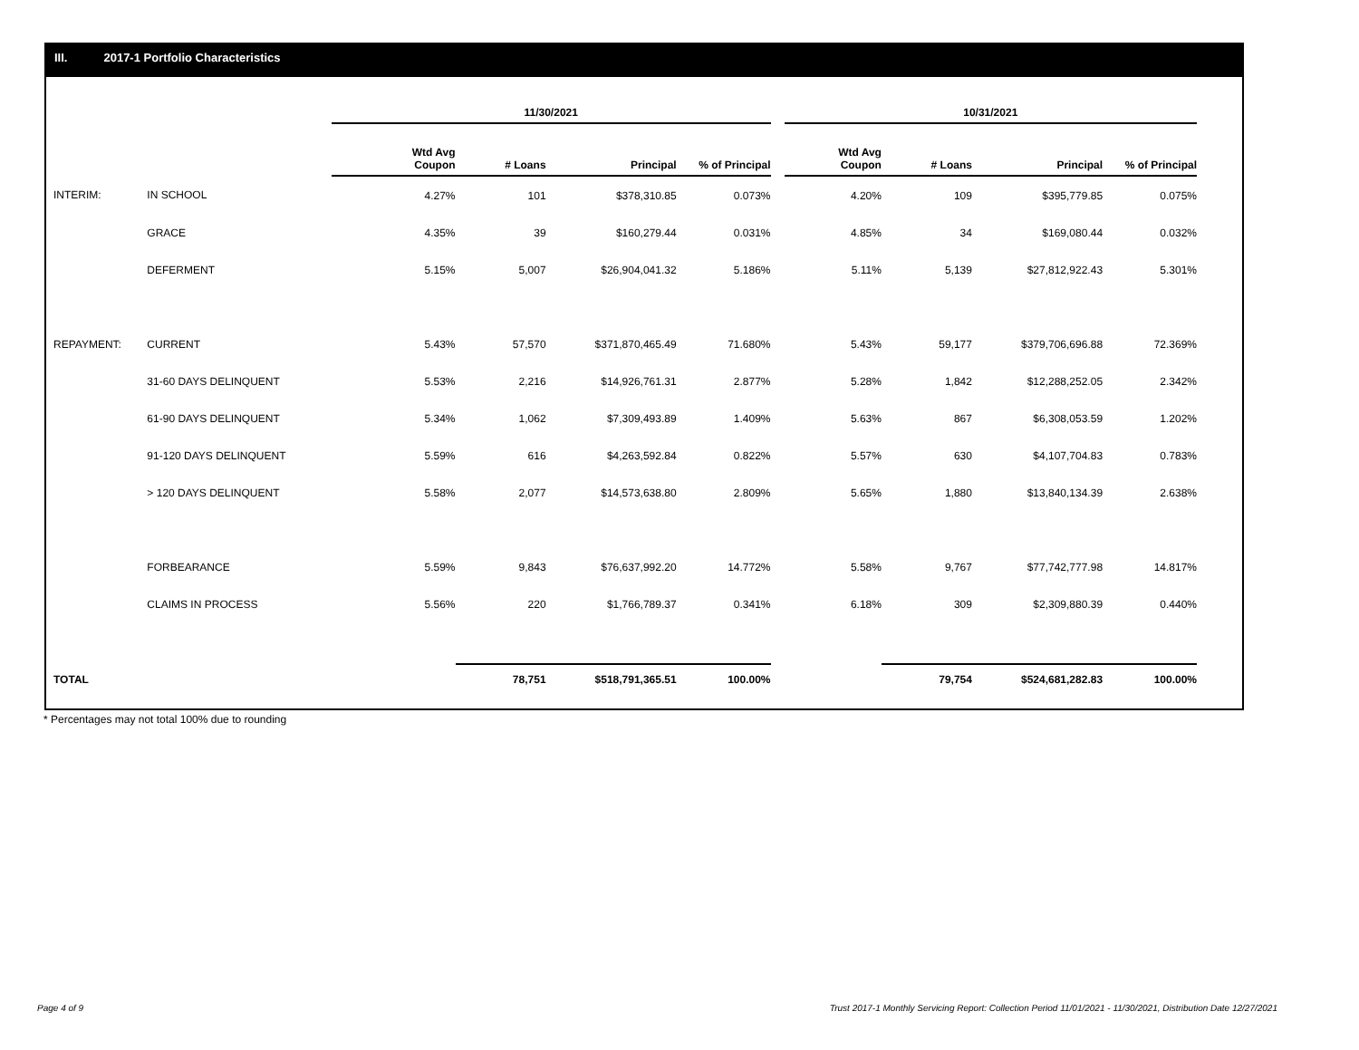III. 2017-1 Portfolio Characteristics
| | | 11/30/2021 | | | | | 10/31/2021 | | | |
| | | Wtd Avg Coupon | # Loans | Principal | % of Principal | | Wtd Avg Coupon | # Loans | Principal | % of Principal |
| INTERIM: | IN SCHOOL | 4.27% | 101 | $378,310.85 | 0.073% | | 4.20% | 109 | $395,779.85 | 0.075% |
| | GRACE | 4.35% | 39 | $160,279.44 | 0.031% | | 4.85% | 34 | $169,080.44 | 0.032% |
| | DEFERMENT | 5.15% | 5,007 | $26,904,041.32 | 5.186% | | 5.11% | 5,139 | $27,812,922.43 | 5.301% |
| REPAYMENT: | CURRENT | 5.43% | 57,570 | $371,870,465.49 | 71.680% | | 5.43% | 59,177 | $379,706,696.88 | 72.369% |
| | 31-60 DAYS DELINQUENT | 5.53% | 2,216 | $14,926,761.31 | 2.877% | | 5.28% | 1,842 | $12,288,252.05 | 2.342% |
| | 61-90 DAYS DELINQUENT | 5.34% | 1,062 | $7,309,493.89 | 1.409% | | 5.63% | 867 | $6,308,053.59 | 1.202% |
| | 91-120 DAYS DELINQUENT | 5.59% | 616 | $4,263,592.84 | 0.822% | | 5.57% | 630 | $4,107,704.83 | 0.783% |
| | > 120 DAYS DELINQUENT | 5.58% | 2,077 | $14,573,638.80 | 2.809% | | 5.65% | 1,880 | $13,840,134.39 | 2.638% |
| | FORBEARANCE | 5.59% | 9,843 | $76,637,992.20 | 14.772% | | 5.58% | 9,767 | $77,742,777.98 | 14.817% |
| | CLAIMS IN PROCESS | 5.56% | 220 | $1,766,789.37 | 0.341% | | 6.18% | 309 | $2,309,880.39 | 0.440% |
| TOTAL | | | 78,751 | $518,791,365.51 | 100.00% | | | 79,754 | $524,681,282.83 | 100.00% |
* Percentages may not total 100% due to rounding
Page 4 of 9
Trust 2017-1 Monthly Servicing Report: Collection Period 11/01/2021 - 11/30/2021, Distribution Date 12/27/2021